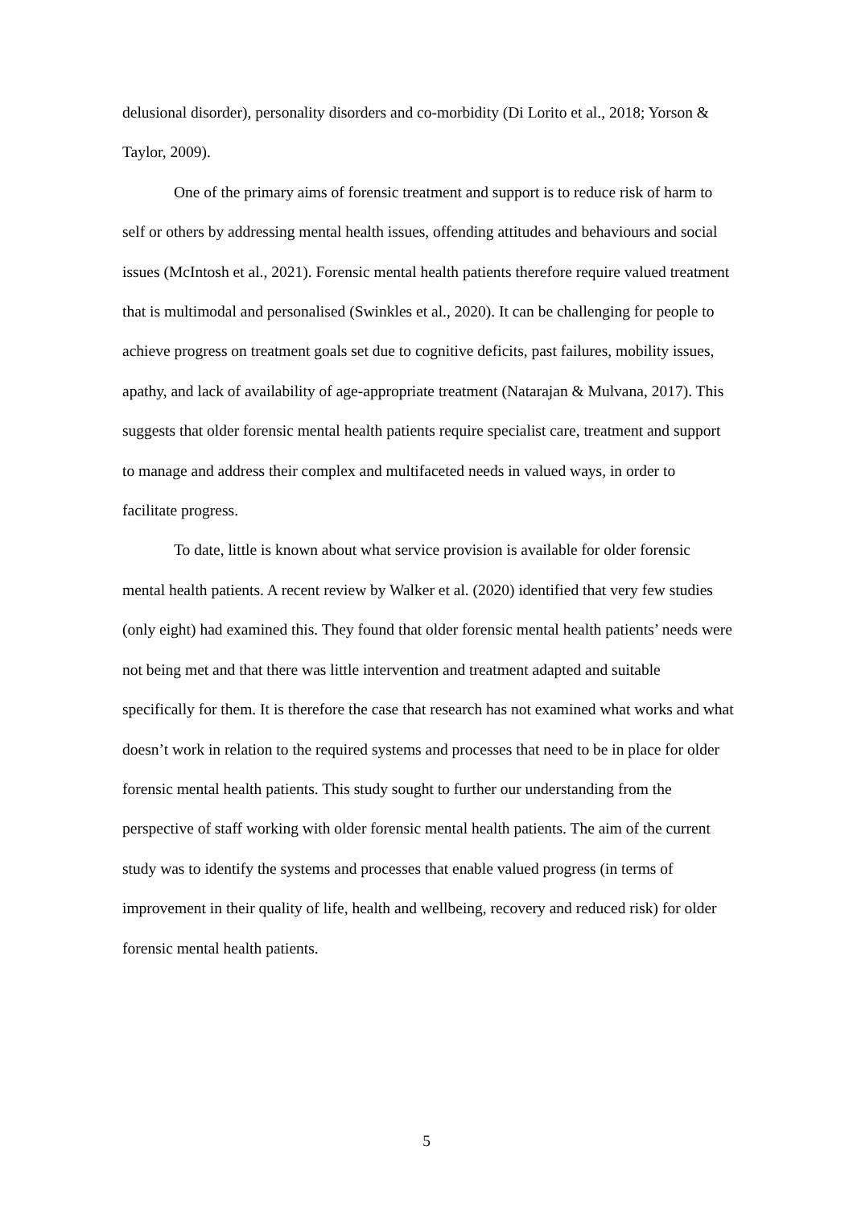delusional disorder), personality disorders and co-morbidity (Di Lorito et al., 2018; Yorson & Taylor, 2009).
One of the primary aims of forensic treatment and support is to reduce risk of harm to self or others by addressing mental health issues, offending attitudes and behaviours and social issues (McIntosh et al., 2021). Forensic mental health patients therefore require valued treatment that is multimodal and personalised (Swinkles et al., 2020). It can be challenging for people to achieve progress on treatment goals set due to cognitive deficits, past failures, mobility issues, apathy, and lack of availability of age-appropriate treatment (Natarajan & Mulvana, 2017). This suggests that older forensic mental health patients require specialist care, treatment and support to manage and address their complex and multifaceted needs in valued ways, in order to facilitate progress.
To date, little is known about what service provision is available for older forensic mental health patients. A recent review by Walker et al. (2020) identified that very few studies (only eight) had examined this. They found that older forensic mental health patients’ needs were not being met and that there was little intervention and treatment adapted and suitable specifically for them. It is therefore the case that research has not examined what works and what doesn’t work in relation to the required systems and processes that need to be in place for older forensic mental health patients. This study sought to further our understanding from the perspective of staff working with older forensic mental health patients. The aim of the current study was to identify the systems and processes that enable valued progress (in terms of improvement in their quality of life, health and wellbeing, recovery and reduced risk) for older forensic mental health patients.
5